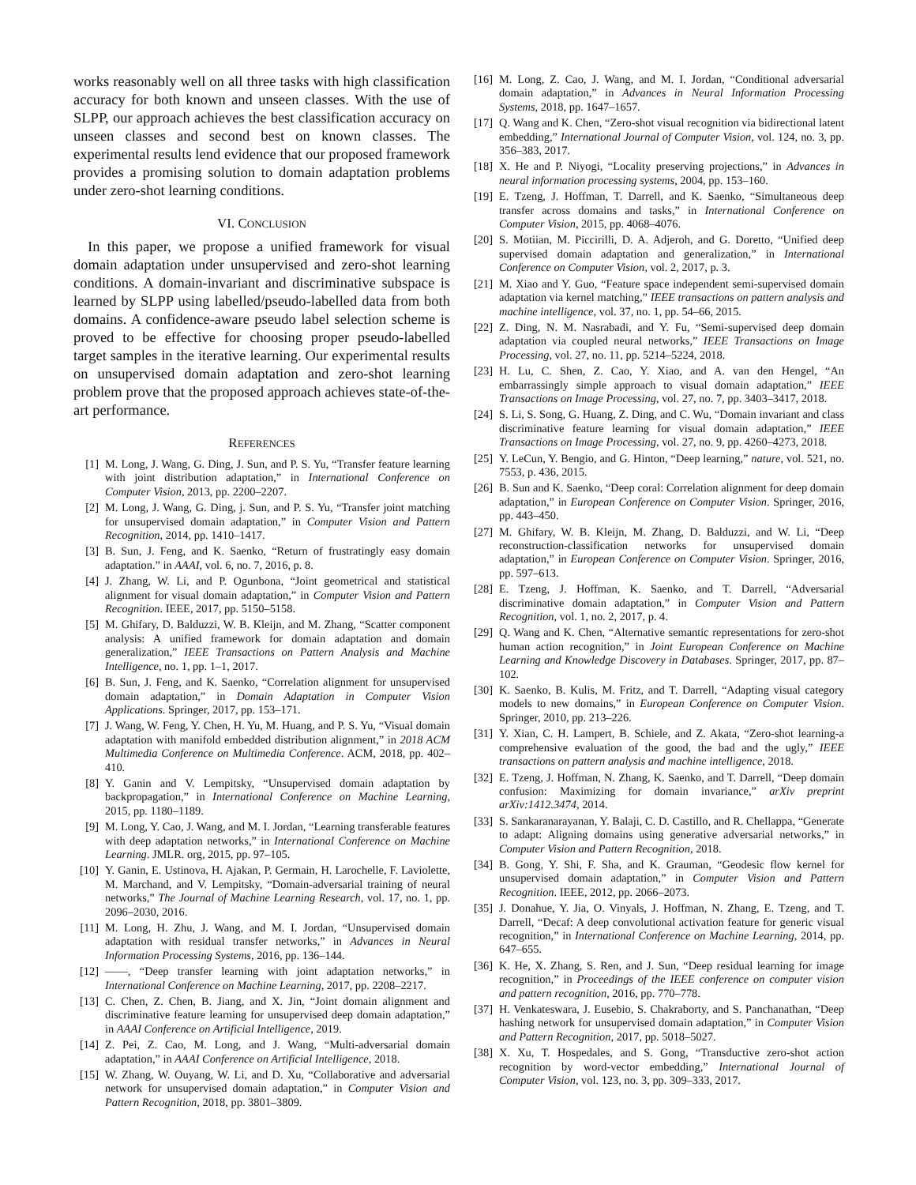works reasonably well on all three tasks with high classification accuracy for both known and unseen classes. With the use of SLPP, our approach achieves the best classification accuracy on unseen classes and second best on known classes. The experimental results lend evidence that our proposed framework provides a promising solution to domain adaptation problems under zero-shot learning conditions.
VI. CONCLUSION
In this paper, we propose a unified framework for visual domain adaptation under unsupervised and zero-shot learning conditions. A domain-invariant and discriminative subspace is learned by SLPP using labelled/pseudo-labelled data from both domains. A confidence-aware pseudo label selection scheme is proved to be effective for choosing proper pseudo-labelled target samples in the iterative learning. Our experimental results on unsupervised domain adaptation and zero-shot learning problem prove that the proposed approach achieves state-of-the-art performance.
REFERENCES
[1] M. Long, J. Wang, G. Ding, J. Sun, and P. S. Yu, “Transfer feature learning with joint distribution adaptation,” in International Conference on Computer Vision, 2013, pp. 2200–2207.
[2] M. Long, J. Wang, G. Ding, j. Sun, and P. S. Yu, “Transfer joint matching for unsupervised domain adaptation,” in Computer Vision and Pattern Recognition, 2014, pp. 1410–1417.
[3] B. Sun, J. Feng, and K. Saenko, “Return of frustratingly easy domain adaptation.” in AAAI, vol. 6, no. 7, 2016, p. 8.
[4] J. Zhang, W. Li, and P. Ogunbona, “Joint geometrical and statistical alignment for visual domain adaptation,” in Computer Vision and Pattern Recognition. IEEE, 2017, pp. 5150–5158.
[5] M. Ghifary, D. Balduzzi, W. B. Kleijn, and M. Zhang, “Scatter component analysis: A unified framework for domain adaptation and domain generalization,” IEEE Transactions on Pattern Analysis and Machine Intelligence, no. 1, pp. 1–1, 2017.
[6] B. Sun, J. Feng, and K. Saenko, “Correlation alignment for unsupervised domain adaptation,” in Domain Adaptation in Computer Vision Applications. Springer, 2017, pp. 153–171.
[7] J. Wang, W. Feng, Y. Chen, H. Yu, M. Huang, and P. S. Yu, “Visual domain adaptation with manifold embedded distribution alignment,” in 2018 ACM Multimedia Conference on Multimedia Conference. ACM, 2018, pp. 402–410.
[8] Y. Ganin and V. Lempitsky, “Unsupervised domain adaptation by backpropagation,” in International Conference on Machine Learning, 2015, pp. 1180–1189.
[9] M. Long, Y. Cao, J. Wang, and M. I. Jordan, “Learning transferable features with deep adaptation networks,” in International Conference on Machine Learning. JMLR. org, 2015, pp. 97–105.
[10] Y. Ganin, E. Ustinova, H. Ajakan, P. Germain, H. Larochelle, F. Laviolette, M. Marchand, and V. Lempitsky, “Domain-adversarial training of neural networks,” The Journal of Machine Learning Research, vol. 17, no. 1, pp. 2096–2030, 2016.
[11] M. Long, H. Zhu, J. Wang, and M. I. Jordan, “Unsupervised domain adaptation with residual transfer networks,” in Advances in Neural Information Processing Systems, 2016, pp. 136–144.
[12] ——, “Deep transfer learning with joint adaptation networks,” in International Conference on Machine Learning, 2017, pp. 2208–2217.
[13] C. Chen, Z. Chen, B. Jiang, and X. Jin, “Joint domain alignment and discriminative feature learning for unsupervised deep domain adaptation,” in AAAI Conference on Artificial Intelligence, 2019.
[14] Z. Pei, Z. Cao, M. Long, and J. Wang, “Multi-adversarial domain adaptation,” in AAAI Conference on Artificial Intelligence, 2018.
[15] W. Zhang, W. Ouyang, W. Li, and D. Xu, “Collaborative and adversarial network for unsupervised domain adaptation,” in Computer Vision and Pattern Recognition, 2018, pp. 3801–3809.
[16] M. Long, Z. Cao, J. Wang, and M. I. Jordan, “Conditional adversarial domain adaptation,” in Advances in Neural Information Processing Systems, 2018, pp. 1647–1657.
[17] Q. Wang and K. Chen, “Zero-shot visual recognition via bidirectional latent embedding,” International Journal of Computer Vision, vol. 124, no. 3, pp. 356–383, 2017.
[18] X. He and P. Niyogi, “Locality preserving projections,” in Advances in neural information processing systems, 2004, pp. 153–160.
[19] E. Tzeng, J. Hoffman, T. Darrell, and K. Saenko, “Simultaneous deep transfer across domains and tasks,” in International Conference on Computer Vision, 2015, pp. 4068–4076.
[20] S. Motiian, M. Piccirilli, D. A. Adjeroh, and G. Doretto, “Unified deep supervised domain adaptation and generalization,” in International Conference on Computer Vision, vol. 2, 2017, p. 3.
[21] M. Xiao and Y. Guo, “Feature space independent semi-supervised domain adaptation via kernel matching,” IEEE transactions on pattern analysis and machine intelligence, vol. 37, no. 1, pp. 54–66, 2015.
[22] Z. Ding, N. M. Nasrabadi, and Y. Fu, “Semi-supervised deep domain adaptation via coupled neural networks,” IEEE Transactions on Image Processing, vol. 27, no. 11, pp. 5214–5224, 2018.
[23] H. Lu, C. Shen, Z. Cao, Y. Xiao, and A. van den Hengel, “An embarrassingly simple approach to visual domain adaptation,” IEEE Transactions on Image Processing, vol. 27, no. 7, pp. 3403–3417, 2018.
[24] S. Li, S. Song, G. Huang, Z. Ding, and C. Wu, “Domain invariant and class discriminative feature learning for visual domain adaptation,” IEEE Transactions on Image Processing, vol. 27, no. 9, pp. 4260–4273, 2018.
[25] Y. LeCun, Y. Bengio, and G. Hinton, “Deep learning,” nature, vol. 521, no. 7553, p. 436, 2015.
[26] B. Sun and K. Saenko, “Deep coral: Correlation alignment for deep domain adaptation,” in European Conference on Computer Vision. Springer, 2016, pp. 443–450.
[27] M. Ghifary, W. B. Kleijn, M. Zhang, D. Balduzzi, and W. Li, “Deep reconstruction-classification networks for unsupervised domain adaptation,” in European Conference on Computer Vision. Springer, 2016, pp. 597–613.
[28] E. Tzeng, J. Hoffman, K. Saenko, and T. Darrell, “Adversarial discriminative domain adaptation,” in Computer Vision and Pattern Recognition, vol. 1, no. 2, 2017, p. 4.
[29] Q. Wang and K. Chen, “Alternative semantic representations for zero-shot human action recognition,” in Joint European Conference on Machine Learning and Knowledge Discovery in Databases. Springer, 2017, pp. 87–102.
[30] K. Saenko, B. Kulis, M. Fritz, and T. Darrell, “Adapting visual category models to new domains,” in European Conference on Computer Vision. Springer, 2010, pp. 213–226.
[31] Y. Xian, C. H. Lampert, B. Schiele, and Z. Akata, “Zero-shot learning-a comprehensive evaluation of the good, the bad and the ugly,” IEEE transactions on pattern analysis and machine intelligence, 2018.
[32] E. Tzeng, J. Hoffman, N. Zhang, K. Saenko, and T. Darrell, “Deep domain confusion: Maximizing for domain invariance,” arXiv preprint arXiv:1412.3474, 2014.
[33] S. Sankaranarayanan, Y. Balaji, C. D. Castillo, and R. Chellappa, “Generate to adapt: Aligning domains using generative adversarial networks,” in Computer Vision and Pattern Recognition, 2018.
[34] B. Gong, Y. Shi, F. Sha, and K. Grauman, “Geodesic flow kernel for unsupervised domain adaptation,” in Computer Vision and Pattern Recognition. IEEE, 2012, pp. 2066–2073.
[35] J. Donahue, Y. Jia, O. Vinyals, J. Hoffman, N. Zhang, E. Tzeng, and T. Darrell, “Decaf: A deep convolutional activation feature for generic visual recognition,” in International Conference on Machine Learning, 2014, pp. 647–655.
[36] K. He, X. Zhang, S. Ren, and J. Sun, “Deep residual learning for image recognition,” in Proceedings of the IEEE conference on computer vision and pattern recognition, 2016, pp. 770–778.
[37] H. Venkateswara, J. Eusebio, S. Chakraborty, and S. Panchanathan, “Deep hashing network for unsupervised domain adaptation,” in Computer Vision and Pattern Recognition, 2017, pp. 5018–5027.
[38] X. Xu, T. Hospedales, and S. Gong, “Transductive zero-shot action recognition by word-vector embedding,” International Journal of Computer Vision, vol. 123, no. 3, pp. 309–333, 2017.